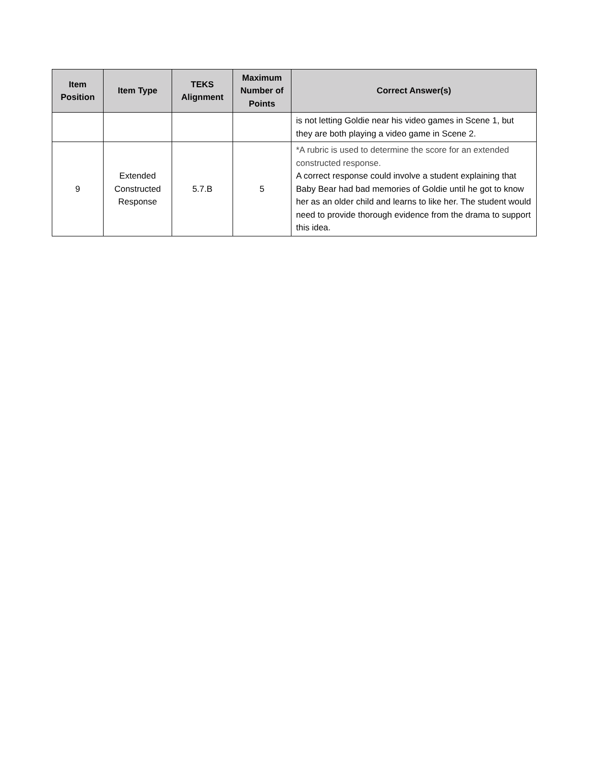| Item Position | Item Type | TEKS Alignment | Maximum Number of Points | Correct Answer(s) |
| --- | --- | --- | --- | --- |
| | | | | is not letting Goldie near his video games in Scene 1, but they are both playing a video game in Scene 2. |
| 9 | Extended Constructed Response | 5.7.B | 5 | *A rubric is used to determine the score for an extended constructed response. A correct response could involve a student explaining that Baby Bear had bad memories of Goldie until he got to know her as an older child and learns to like her. The student would need to provide thorough evidence from the drama to support this idea. |